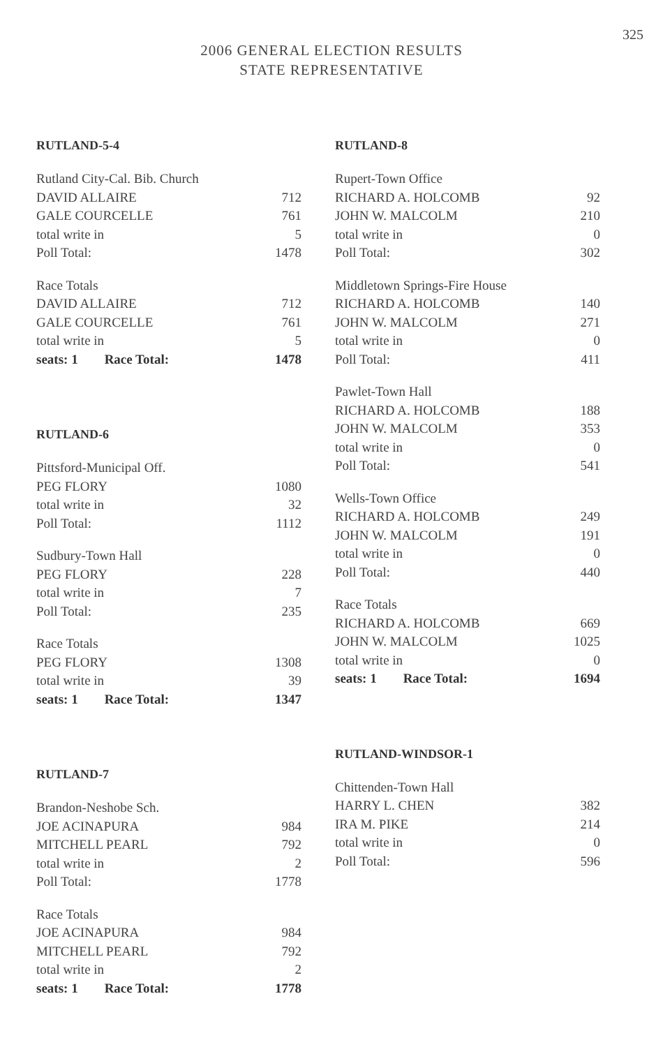325
2006 GENERAL ELECTION RESULTS
STATE REPRESENTATIVE
RUTLAND-5-4
| Rutland City-Cal. Bib. Church | |
| DAVID ALLAIRE | 712 |
| GALE COURCELLE | 761 |
| total write in | 5 |
| Poll Total: | 1478 |
| Race Totals | |
| DAVID ALLAIRE | 712 |
| GALE COURCELLE | 761 |
| total write in | 5 |
| seats: 1 Race Total: | 1478 |
RUTLAND-6
| Pittsford-Municipal Off. | |
| PEG FLORY | 1080 |
| total write in | 32 |
| Poll Total: | 1112 |
| Sudbury-Town Hall | |
| PEG FLORY | 228 |
| total write in | 7 |
| Poll Total: | 235 |
| Race Totals | |
| PEG FLORY | 1308 |
| total write in | 39 |
| seats: 1 Race Total: | 1347 |
RUTLAND-7
| Brandon-Neshobe Sch. | |
| JOE ACINAPURA | 984 |
| MITCHELL PEARL | 792 |
| total write in | 2 |
| Poll Total: | 1778 |
| Race Totals | |
| JOE ACINAPURA | 984 |
| MITCHELL PEARL | 792 |
| total write in | 2 |
| seats: 1 Race Total: | 1778 |
RUTLAND-8
| Rupert-Town Office | |
| RICHARD A. HOLCOMB | 92 |
| JOHN W. MALCOLM | 210 |
| total write in | 0 |
| Poll Total: | 302 |
| Middletown Springs-Fire House | |
| RICHARD A. HOLCOMB | 140 |
| JOHN W. MALCOLM | 271 |
| total write in | 0 |
| Poll Total: | 411 |
| Pawlet-Town Hall | |
| RICHARD A. HOLCOMB | 188 |
| JOHN W. MALCOLM | 353 |
| total write in | 0 |
| Poll Total: | 541 |
| Wells-Town Office | |
| RICHARD A. HOLCOMB | 249 |
| JOHN W. MALCOLM | 191 |
| total write in | 0 |
| Poll Total: | 440 |
| Race Totals | |
| RICHARD A. HOLCOMB | 669 |
| JOHN W. MALCOLM | 1025 |
| total write in | 0 |
| seats: 1 Race Total: | 1694 |
RUTLAND-WINDSOR-1
| Chittenden-Town Hall | |
| HARRY L. CHEN | 382 |
| IRA M. PIKE | 214 |
| total write in | 0 |
| Poll Total: | 596 |